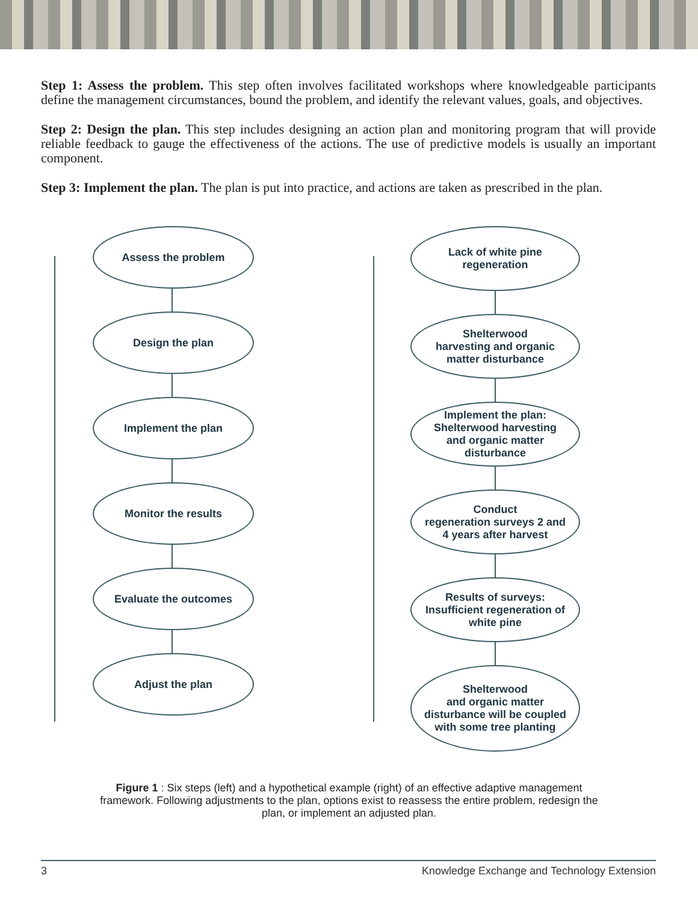Step 1: Assess the problem. This step often involves facilitated workshops where knowledgeable participants define the management circumstances, bound the problem, and identify the relevant values, goals, and objectives.
Step 2: Design the plan. This step includes designing an action plan and monitoring program that will provide reliable feedback to gauge the effectiveness of the actions. The use of predictive models is usually an important component.
Step 3: Implement the plan. The plan is put into practice, and actions are taken as prescribed in the plan.
Assess the problem
Design the plan
Implement the plan
Monitor the results
Evaluate the outcomes
Adjust the plan
Lack of white pine
regeneration
Shelterwood
harvesting and organic
matter disturbance
Implement the plan:
Shelterwood harvesting
and organic matter
disturbance
Conduct
regeneration surveys 2 and
4 years after harvest
Results of surveys:
Insufficient regeneration of
white pine
Shelterwood
and organic matter
disturbance will be coupled
with some tree planting
Figure 1 : Six steps (left) and a hypothetical example (right) of an effective adaptive management framework. Following adjustments to the plan, options exist to reassess the entire problem, redesign the plan, or implement an adjusted plan.
3 Knowledge Exchange and Technology Extension